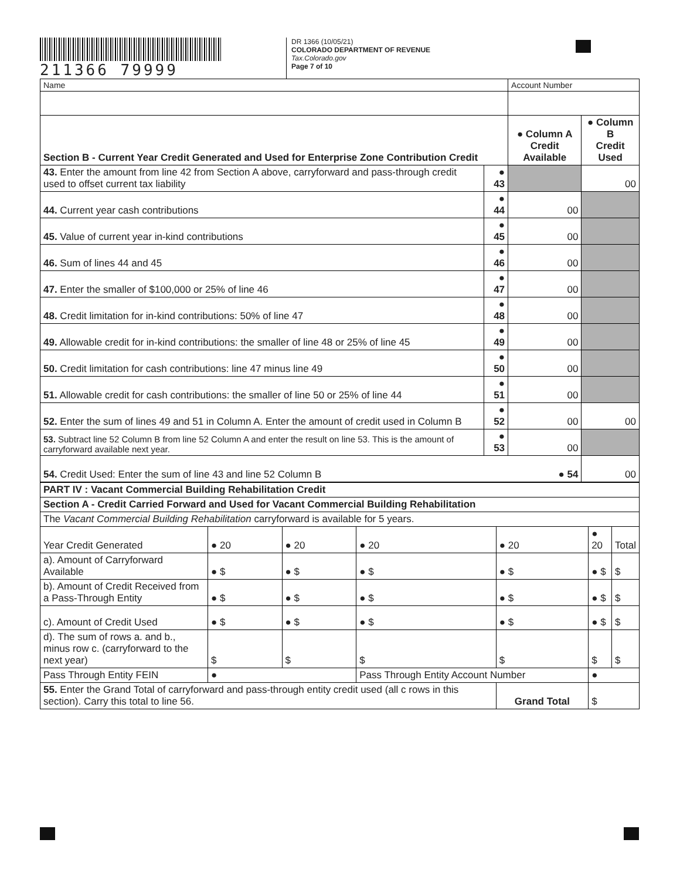211366 79999
DR 1366 (10/05/21)
COLORADO DEPARTMENT OF REVENUE
Tax.Colorado.gov
Page 7 of 10
| Name | | Account Number | |
| Section B - Current Year Credit Generated and Used for Enterprise Zone Contribution Credit | | ● Column A Credit Available | ● Column B Credit Used |
| 43. Enter the amount from line 42 from Section A above, carryforward and pass-through credit used to offset current tax liability | ● 43 | | 00 |
| 44. Current year cash contributions | ● 44 | 00 | |
| 45. Value of current year in-kind contributions | ● 45 | 00 | |
| 46. Sum of lines 44 and 45 | ● 46 | 00 | |
| 47. Enter the smaller of $100,000 or 25% of line 46 | ● 47 | 00 | |
| 48. Credit limitation for in-kind contributions: 50% of line 47 | ● 48 | 00 | |
| 49. Allowable credit for in-kind contributions: the smaller of line 48 or 25% of line 45 | ● 49 | 00 | |
| 50. Credit limitation for cash contributions: line 47 minus line 49 | ● 50 | 00 | |
| 51. Allowable credit for cash contributions: the smaller of line 50 or 25% of line 44 | ● 51 | 00 | |
| 52. Enter the sum of lines 49 and 51 in Column A. Enter the amount of credit used in Column B | ● 52 | 00 | 00 |
| 53. Subtract line 52 Column B from line 52 Column A and enter the result on line 53. This is the amount of carryforward available next year. | ● 53 | 00 | |
| 54. Credit Used: Enter the sum of line 43 and line 52 Column B ● 54 | | | 00 |
| PART IV : Vacant Commercial Building Rehabilitation Credit | | | | | | |
| Section A - Credit Carried Forward and Used for Vacant Commercial Building Rehabilitation | | | | | | |
| The Vacant Commercial Building Rehabilitation carryforward is available for 5 years. | | | | | | |
| Year Credit Generated | ● 20 | ● 20 | ● 20 | ● 20 | ● 20 | Total |
| a). Amount of Carryforward Available | ● $ | ● $ | ● $ | ● $ | ● $ | $ |
| b). Amount of Credit Received from a Pass-Through Entity | ● $ | ● $ | ● $ | ● $ | ● $ | $ |
| c). Amount of Credit Used | ● $ | ● $ | ● $ | ● $ | ● $ | $ |
| d). The sum of rows a. and b., minus row c. (carryforward to the next year) | $ | $ | $ | $ | $ | $ |
| Pass Through Entity FEIN | ● | | Pass Through Entity Account Number | | ● | |
| 55. Enter the Grand Total of carryforward and pass-through entity credit used (all c rows in this section). Carry this total to line 56. | | | | Grand Total | $ | |